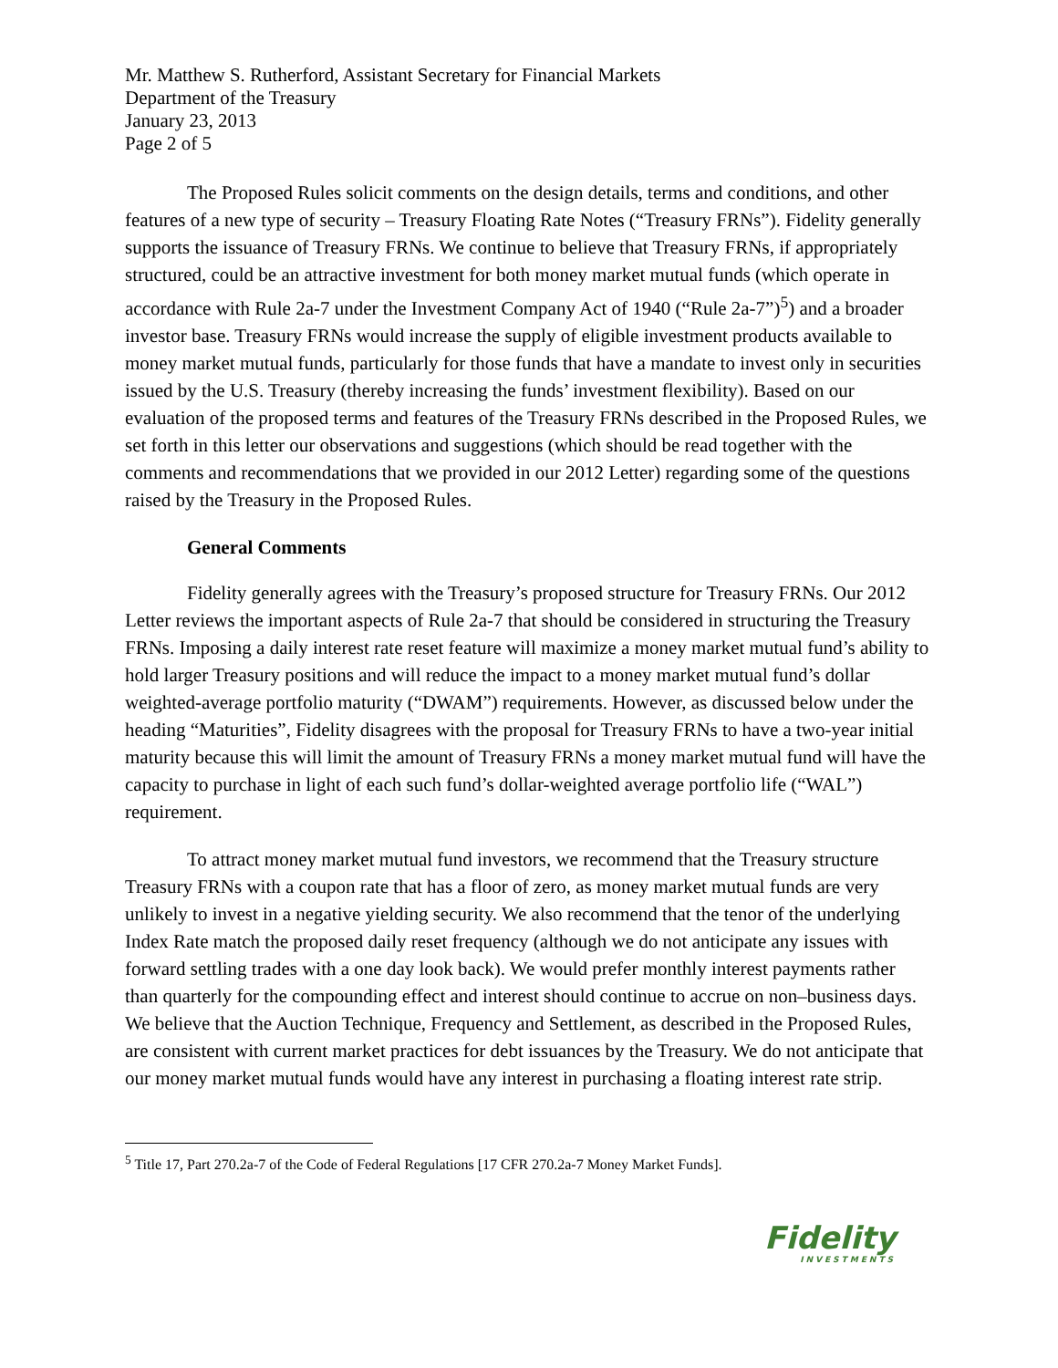Mr. Matthew S. Rutherford, Assistant Secretary for Financial Markets
Department of the Treasury
January 23, 2013
Page 2 of 5
The Proposed Rules solicit comments on the design details, terms and conditions, and other features of a new type of security – Treasury Floating Rate Notes (“Treasury FRNs”). Fidelity generally supports the issuance of Treasury FRNs. We continue to believe that Treasury FRNs, if appropriately structured, could be an attractive investment for both money market mutual funds (which operate in accordance with Rule 2a-7 under the Investment Company Act of 1940 (“Rule 2a-7”)<sup>5</sup>) and a broader investor base. Treasury FRNs would increase the supply of eligible investment products available to money market mutual funds, particularly for those funds that have a mandate to invest only in securities issued by the U.S. Treasury (thereby increasing the funds’ investment flexibility). Based on our evaluation of the proposed terms and features of the Treasury FRNs described in the Proposed Rules, we set forth in this letter our observations and suggestions (which should be read together with the comments and recommendations that we provided in our 2012 Letter) regarding some of the questions raised by the Treasury in the Proposed Rules.
General Comments
Fidelity generally agrees with the Treasury’s proposed structure for Treasury FRNs. Our 2012 Letter reviews the important aspects of Rule 2a-7 that should be considered in structuring the Treasury FRNs. Imposing a daily interest rate reset feature will maximize a money market mutual fund’s ability to hold larger Treasury positions and will reduce the impact to a money market mutual fund’s dollar weighted-average portfolio maturity (“DWAM”) requirements. However, as discussed below under the heading “Maturities”, Fidelity disagrees with the proposal for Treasury FRNs to have a two-year initial maturity because this will limit the amount of Treasury FRNs a money market mutual fund will have the capacity to purchase in light of each such fund’s dollar-weighted average portfolio life (“WAL”) requirement.
To attract money market mutual fund investors, we recommend that the Treasury structure Treasury FRNs with a coupon rate that has a floor of zero, as money market mutual funds are very unlikely to invest in a negative yielding security. We also recommend that the tenor of the underlying Index Rate match the proposed daily reset frequency (although we do not anticipate any issues with forward settling trades with a one day look back). We would prefer monthly interest payments rather than quarterly for the compounding effect and interest should continue to accrue on non–business days. We believe that the Auction Technique, Frequency and Settlement, as described in the Proposed Rules, are consistent with current market practices for debt issuances by the Treasury. We do not anticipate that our money market mutual funds would have any interest in purchasing a floating interest rate strip.
<sup>5</sup> Title 17, Part 270.2a-7 of the Code of Federal Regulations [17 CFR 270.2a-7 Money Market Funds].
Fidelity
INVESTMENTS